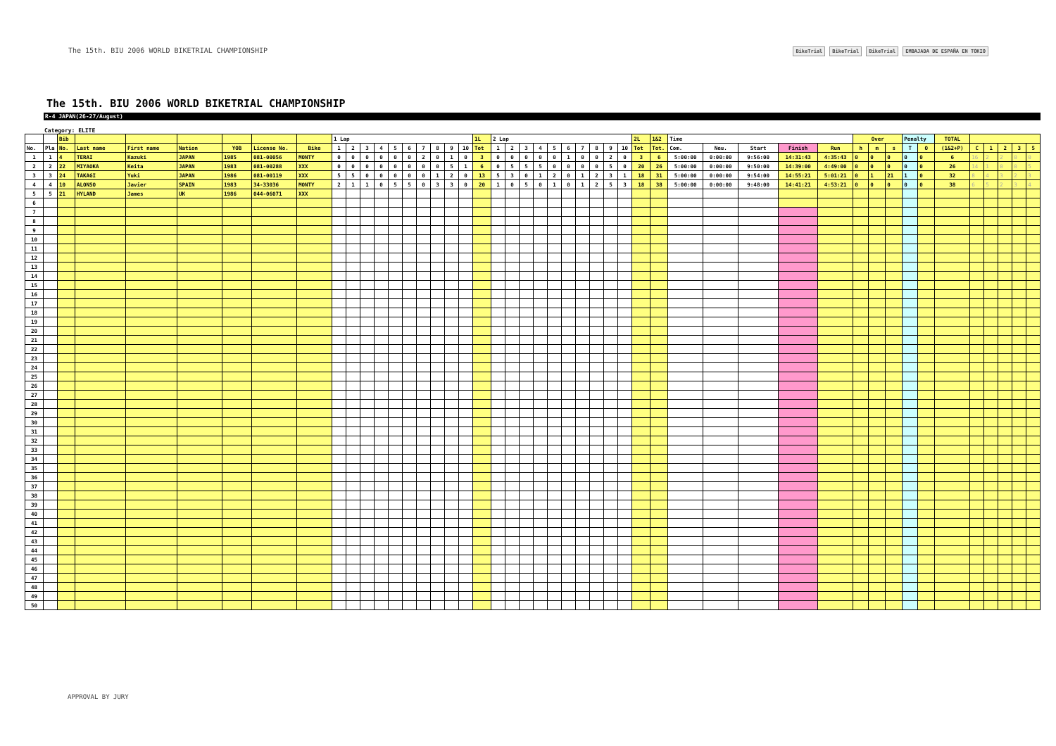The 15th. BIU 2006 WORLD BIKETRIAL CHAMPIONSHIP
BikeTrial BikeTrial BikeTrial EMBAJADA DE ESPAÑA EN TOKIO
The 15th. BIU 2006 WORLD BIKETRIAL CHAMPIONSHIP
R-4 JAPAN(26-27/August)
Category: ELITE
| | | Bib | | | | | | | 1 Lap | | | | | | | | | | 1L | 2 Lap | | | | | | | | | | 2L | 1&2 | Time | | | | | Over | | | Penalty | | TOTAL | | | | | |
| --- | --- | --- | --- | --- | --- | --- | --- | --- | --- | --- | --- | --- | --- | --- | --- | --- | --- | --- | --- | --- | --- | --- | --- | --- | --- | --- | --- | --- | --- | --- | --- | --- | --- | --- | --- | --- | --- | --- | --- | --- | --- | --- | --- | --- | --- | --- | --- |
| No. | Pla | No. | Last name | First name | Nation | YOB | License No. | Bike | 1 | 2 | 3 | 4 | 5 | 6 | 7 | 8 | 9 | 10 | Tot | 1 | 2 | 3 | 4 | 5 | 6 | 7 | 8 | 9 | 10 | Tot | Tot. | Com. | Neu. | Start | Finish | Run | h | m | s | T | O | (1&2+P) | C | 1 | 2 | 3 | 5 |
| 1 | 1 | 4 | TERAI | Kazuki | JAPAN | 1985 | 081-00056 | MONTY | 0 | 0 | 0 | 0 | 0 | 0 | 2 | 0 | 1 | 0 | 3 | 0 | 0 | 0 | 0 | 0 | 1 | 0 | 0 | 2 | 0 | 3 | 6 | 5:00:00 | 0:00:00 | 9:56:00 | 14:31:43 | 4:35:43 | 0 | 0 | 0 | 0 | 0 | 6 | 16 | 2 | 2 | 0 | 0 |
| 2 | 2 | 22 | MIYAOKA | Keita | JAPAN | 1983 | 081-00288 | XXX | 0 | 0 | 0 | 0 | 0 | 0 | 0 | 0 | 5 | 1 | 6 | 0 | 5 | 5 | 5 | 0 | 0 | 0 | 0 | 5 | 0 | 20 | 26 | 5:00:00 | 0:00:00 | 9:50:00 | 14:39:00 | 4:49:00 | 0 | 0 | 0 | 0 | 0 | 26 | 14 | 1 | 0 | 0 | 5 |
| 3 | 3 | 24 | TAKAGI | Yuki | JAPAN | 1986 | 081-00119 | XXX | 5 | 5 | 0 | 0 | 0 | 0 | 0 | 1 | 2 | 0 | 13 | 5 | 3 | 0 | 1 | 2 | 0 | 1 | 2 | 3 | 1 | 18 | 31 | 5:00:00 | 0:00:00 | 9:54:00 | 14:55:21 | 5:01:21 | 0 | 1 | 21 | 1 | 0 | 32 | 8 | 4 | 3 | 2 | 3 |
| 4 | 4 | 10 | ALONSO | Javier | SPAIN | 1983 | 34-33036 | MONTY | 2 | 1 | 1 | 0 | 5 | 5 | 0 | 3 | 3 | 0 | 20 | 1 | 0 | 5 | 0 | 1 | 0 | 1 | 2 | 5 | 3 | 18 | 38 | 5:00:00 | 0:00:00 | 9:48:00 | 14:41:21 | 4:53:21 | 0 | 0 | 0 | 0 | 0 | 38 | 6 | 5 | 2 | 3 | 4 |
| 5 | 5 | 21 | HYLAND | James | UK | 1986 | 044-06071 | XXX | | | | | | | | | | | | | | | | | | | | | | | | | | | | | | | | | | | | | | | |
| 6 | | | | | | | | | | | | | | | | | | | | | | | | | | | | | | | | | | | | | | | | | | | | | | | |
| 7 | | | | | | | | | | | | | | | | | | | | | | | | | | | | | | | | | | | | | | | | | | | | | | | |
| 8 | | | | | | | | | | | | | | | | | | | | | | | | | | | | | | | | | | | | | | | | | | | | | | | |
| 9 | | | | | | | | | | | | | | | | | | | | | | | | | | | | | | | | | | | | | | | | | | | | | | | |
| 10 | | | | | | | | | | | | | | | | | | | | | | | | | | | | | | | | | | | | | | | | | | | | | | | |
| 11 | | | | | | | | | | | | | | | | | | | | | | | | | | | | | | | | | | | | | | | | | | | | | | | |
| 12 | | | | | | | | | | | | | | | | | | | | | | | | | | | | | | | | | | | | | | | | | | | | | | | |
| 13 | | | | | | | | | | | | | | | | | | | | | | | | | | | | | | | | | | | | | | | | | | | | | | | |
| 14 | | | | | | | | | | | | | | | | | | | | | | | | | | | | | | | | | | | | | | | | | | | | | | | |
| 15 | | | | | | | | | | | | | | | | | | | | | | | | | | | | | | | | | | | | | | | | | | | | | | | |
| 16 | | | | | | | | | | | | | | | | | | | | | | | | | | | | | | | | | | | | | | | | | | | | | | | |
| 17 | | | | | | | | | | | | | | | | | | | | | | | | | | | | | | | | | | | | | | | | | | | | | | | |
| 18 | | | | | | | | | | | | | | | | | | | | | | | | | | | | | | | | | | | | | | | | | | | | | | | |
| 19 | | | | | | | | | | | | | | | | | | | | | | | | | | | | | | | | | | | | | | | | | | | | | | | |
| 20 | | | | | | | | | | | | | | | | | | | | | | | | | | | | | | | | | | | | | | | | | | | | | | | |
| 21 | | | | | | | | | | | | | | | | | | | | | | | | | | | | | | | | | | | | | | | | | | | | | | | |
| 22 | | | | | | | | | | | | | | | | | | | | | | | | | | | | | | | | | | | | | | | | | | | | | | | |
| 23 | | | | | | | | | | | | | | | | | | | | | | | | | | | | | | | | | | | | | | | | | | | | | | | |
| 24 | | | | | | | | | | | | | | | | | | | | | | | | | | | | | | | | | | | | | | | | | | | | | | | |
| 25 | | | | | | | | | | | | | | | | | | | | | | | | | | | | | | | | | | | | | | | | | | | | | | | |
| 26 | | | | | | | | | | | | | | | | | | | | | | | | | | | | | | | | | | | | | | | | | | | | | | | |
| 27 | | | | | | | | | | | | | | | | | | | | | | | | | | | | | | | | | | | | | | | | | | | | | | | |
| 28 | | | | | | | | | | | | | | | | | | | | | | | | | | | | | | | | | | | | | | | | | | | | | | | |
| 29 | | | | | | | | | | | | | | | | | | | | | | | | | | | | | | | | | | | | | | | | | | | | | | | |
| 30 | | | | | | | | | | | | | | | | | | | | | | | | | | | | | | | | | | | | | | | | | | | | | | | |
| 31 | | | | | | | | | | | | | | | | | | | | | | | | | | | | | | | | | | | | | | | | | | | | | | | |
| 32 | | | | | | | | | | | | | | | | | | | | | | | | | | | | | | | | | | | | | | | | | | | | | | | |
| 33 | | | | | | | | | | | | | | | | | | | | | | | | | | | | | | | | | | | | | | | | | | | | | | | |
| 34 | | | | | | | | | | | | | | | | | | | | | | | | | | | | | | | | | | | | | | | | | | | | | | | |
| 35 | | | | | | | | | | | | | | | | | | | | | | | | | | | | | | | | | | | | | | | | | | | | | | | |
| 36 | | | | | | | | | | | | | | | | | | | | | | | | | | | | | | | | | | | | | | | | | | | | | | | |
| 37 | | | | | | | | | | | | | | | | | | | | | | | | | | | | | | | | | | | | | | | | | | | | | | | |
| 38 | | | | | | | | | | | | | | | | | | | | | | | | | | | | | | | | | | | | | | | | | | | | | | | |
| 39 | | | | | | | | | | | | | | | | | | | | | | | | | | | | | | | | | | | | | | | | | | | | | | | |
| 40 | | | | | | | | | | | | | | | | | | | | | | | | | | | | | | | | | | | | | | | | | | | | | | | |
| 41 | | | | | | | | | | | | | | | | | | | | | | | | | | | | | | | | | | | | | | | | | | | | | | | |
| 42 | | | | | | | | | | | | | | | | | | | | | | | | | | | | | | | | | | | | | | | | | | | | | | | |
| 43 | | | | | | | | | | | | | | | | | | | | | | | | | | | | | | | | | | | | | | | | | | | | | | | |
| 44 | | | | | | | | | | | | | | | | | | | | | | | | | | | | | | | | | | | | | | | | | | | | | | | |
| 45 | | | | | | | | | | | | | | | | | | | | | | | | | | | | | | | | | | | | | | | | | | | | | | | |
| 46 | | | | | | | | | | | | | | | | | | | | | | | | | | | | | | | | | | | | | | | | | | | | | | | |
| 47 | | | | | | | | | | | | | | | | | | | | | | | | | | | | | | | | | | | | | | | | | | | | | | | |
| 48 | | | | | | | | | | | | | | | | | | | | | | | | | | | | | | | | | | | | | | | | | | | | | | | |
| 49 | | | | | | | | | | | | | | | | | | | | | | | | | | | | | | | | | | | | | | | | | | | | | | | |
| 50 | | | | | | | | | | | | | | | | | | | | | | | | | | | | | | | | | | | | | | | | | | | | | | | |
APPROVAL BY JURY